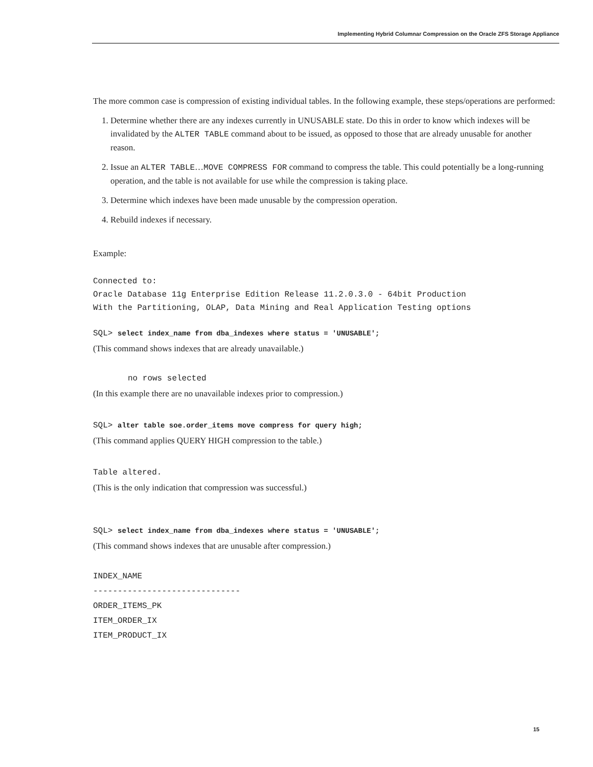Implementing Hybrid Columnar Compression on the Oracle ZFS Storage Appliance
The more common case is compression of existing individual tables. In the following example, these steps/operations are performed:
1. Determine whether there are any indexes currently in UNUSABLE state. Do this in order to know which indexes will be invalidated by the ALTER TABLE command about to be issued, as opposed to those that are already unusable for another reason.
2. Issue an ALTER TABLE…MOVE COMPRESS FOR command to compress the table. This could potentially be a long-running operation, and the table is not available for use while the compression is taking place.
3. Determine which indexes have been made unusable by the compression operation.
4. Rebuild indexes if necessary.
Example:
Connected to:
Oracle Database 11g Enterprise Edition Release 11.2.0.3.0 - 64bit Production
With the Partitioning, OLAP, Data Mining and Real Application Testing options
SQL> select index_name from dba_indexes where status = 'UNUSABLE';
(This command shows indexes that are already unavailable.)
no rows selected
(In this example there are no unavailable indexes prior to compression.)
SQL> alter table soe.order_items move compress for query high;
(This command applies QUERY HIGH compression to the table.)
Table altered.
(This is the only indication that compression was successful.)
SQL> select index_name from dba_indexes where status = 'UNUSABLE';
(This command shows indexes that are unusable after compression.)
INDEX_NAME
------------------------------
ORDER_ITEMS_PK
ITEM_ORDER_IX
ITEM_PRODUCT_IX
15